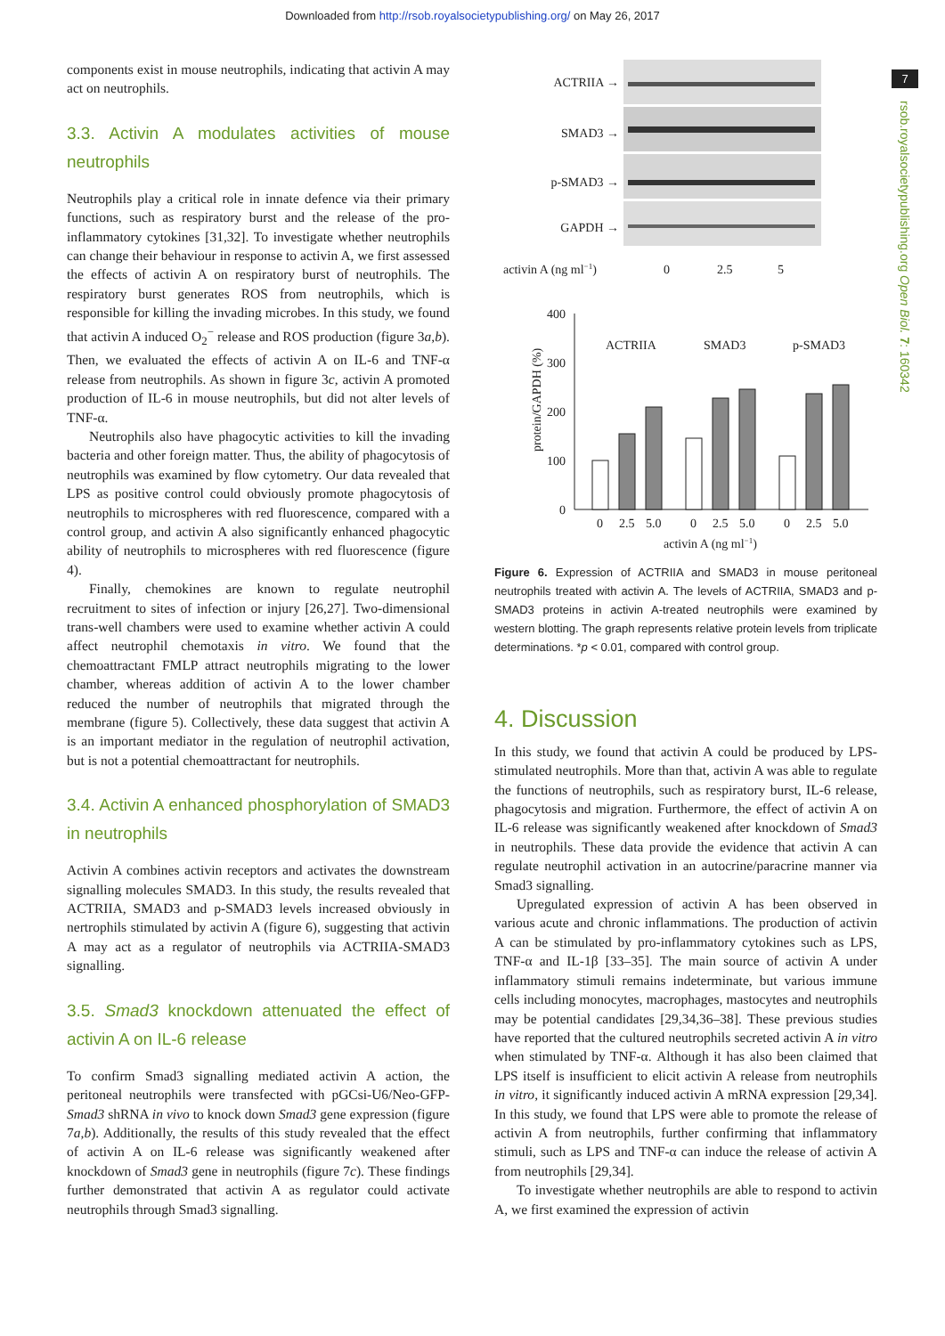Downloaded from http://rsob.royalsocietypublishing.org/ on May 26, 2017
7
rsob.royalsocietypublishing.org Open Biol. 7: 160342
components exist in mouse neutrophils, indicating that activin A may act on neutrophils.
3.3. Activin A modulates activities of mouse neutrophils
Neutrophils play a critical role in innate defence via their primary functions, such as respiratory burst and the release of the pro-inflammatory cytokines [31,32]. To investigate whether neutrophils can change their behaviour in response to activin A, we first assessed the effects of activin A on respiratory burst of neutrophils. The respiratory burst generates ROS from neutrophils, which is responsible for killing the invading microbes. In this study, we found that activin A induced O<sub>2</sub><sup>−</sup> release and ROS production (figure 3a,b). Then, we evaluated the effects of activin A on IL-6 and TNF-α release from neutrophils. As shown in figure 3c, activin A promoted production of IL-6 in mouse neutrophils, but did not alter levels of TNF-α.
Neutrophils also have phagocytic activities to kill the invading bacteria and other foreign matter. Thus, the ability of phagocytosis of neutrophils was examined by flow cytometry. Our data revealed that LPS as positive control could obviously promote phagocytosis of neutrophils to microspheres with red fluorescence, compared with a control group, and activin A also significantly enhanced phagocytic ability of neutrophils to microspheres with red fluorescence (figure 4).
Finally, chemokines are known to regulate neutrophil recruitment to sites of infection or injury [26,27]. Two-dimensional trans-well chambers were used to examine whether activin A could affect neutrophil chemotaxis in vitro. We found that the chemoattractant FMLP attract neutrophils migrating to the lower chamber, whereas addition of activin A to the lower chamber reduced the number of neutrophils that migrated through the membrane (figure 5). Collectively, these data suggest that activin A is an important mediator in the regulation of neutrophil activation, but is not a potential chemoattractant for neutrophils.
3.4. Activin A enhanced phosphorylation of SMAD3 in neutrophils
Activin A combines activin receptors and activates the downstream signalling molecules SMAD3. In this study, the results revealed that ACTRIIA, SMAD3 and p-SMAD3 levels increased obviously in nertrophils stimulated by activin A (figure 6), suggesting that activin A may act as a regulator of neutrophils via ACTRIIA-SMAD3 signalling.
3.5. Smad3 knockdown attenuated the effect of activin A on IL-6 release
To confirm Smad3 signalling mediated activin A action, the peritoneal neutrophils were transfected with pGCsi-U6/Neo-GFP-Smad3 shRNA in vivo to knock down Smad3 gene expression (figure 7a,b). Additionally, the results of this study revealed that the effect of activin A on IL-6 release was significantly weakened after knockdown of Smad3 gene in neutrophils (figure 7c). These findings further demonstrated that activin A as regulator could activate neutrophils through Smad3 signalling.
ACTRIIA →
SMAD3 →
p-SMAD3 →
GAPDH →
activin A (ng ml−1)
0
2.5
5
400
300
200
100
0
protein/GAPDH (%)
ACTRIIA
SMAD3
p-SMAD3
0
2.5
5.0
0
2.5
5.0
0
2.5
5.0
activin A (ng ml−1)
Figure 6. Expression of ACTRIIA and SMAD3 in mouse peritoneal neutrophils treated with activin A. The levels of ACTRIIA, SMAD3 and p-SMAD3 proteins in activin A-treated neutrophils were examined by western blotting. The graph represents relative protein levels from triplicate determinations. *p < 0.01, compared with control group.
4. Discussion
In this study, we found that activin A could be produced by LPS-stimulated neutrophils. More than that, activin A was able to regulate the functions of neutrophils, such as respiratory burst, IL-6 release, phagocytosis and migration. Furthermore, the effect of activin A on IL-6 release was significantly weakened after knockdown of Smad3 in neutrophils. These data provide the evidence that activin A can regulate neutrophil activation in an autocrine/paracrine manner via Smad3 signalling.
Upregulated expression of activin A has been observed in various acute and chronic inflammations. The production of activin A can be stimulated by pro-inflammatory cytokines such as LPS, TNF-α and IL-1β [33–35]. The main source of activin A under inflammatory stimuli remains indeterminate, but various immune cells including monocytes, macrophages, mastocytes and neutrophils may be potential candidates [29,34,36–38]. These previous studies have reported that the cultured neutrophils secreted activin A in vitro when stimulated by TNF-α. Although it has also been claimed that LPS itself is insufficient to elicit activin A release from neutrophils in vitro, it significantly induced activin A mRNA expression [29,34]. In this study, we found that LPS were able to promote the release of activin A from neutrophils, further confirming that inflammatory stimuli, such as LPS and TNF-α can induce the release of activin A from neutrophils [29,34].
To investigate whether neutrophils are able to respond to activin A, we first examined the expression of activin